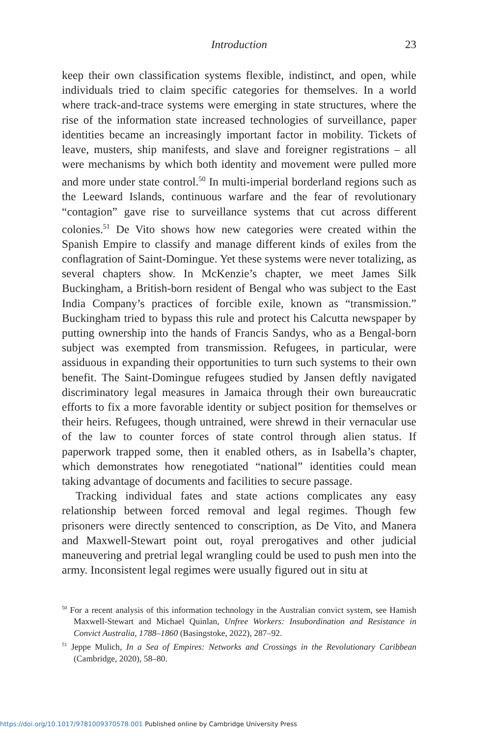Introduction
23
keep their own classification systems flexible, indistinct, and open, while individuals tried to claim specific categories for themselves. In a world where track-and-trace systems were emerging in state structures, where the rise of the information state increased technologies of surveillance, paper identities became an increasingly important factor in mobility. Tickets of leave, musters, ship manifests, and slave and foreigner registrations – all were mechanisms by which both identity and movement were pulled more and more under state control.<sup>50</sup> In multi-imperial borderland regions such as the Leeward Islands, continuous warfare and the fear of revolutionary “contagion” gave rise to surveillance systems that cut across different colonies.<sup>51</sup> De Vito shows how new categories were created within the Spanish Empire to classify and manage different kinds of exiles from the conflagration of Saint-Domingue. Yet these systems were never totalizing, as several chapters show. In McKenzie’s chapter, we meet James Silk Buckingham, a British-born resident of Bengal who was subject to the East India Company’s practices of forcible exile, known as “transmission.” Buckingham tried to bypass this rule and protect his Calcutta newspaper by putting ownership into the hands of Francis Sandys, who as a Bengal-born subject was exempted from transmission. Refugees, in particular, were assiduous in expanding their opportunities to turn such systems to their own benefit. The Saint-Domingue refugees studied by Jansen deftly navigated discriminatory legal measures in Jamaica through their own bureaucratic efforts to fix a more favorable identity or subject position for themselves or their heirs. Refugees, though untrained, were shrewd in their vernacular use of the law to counter forces of state control through alien status. If paperwork trapped some, then it enabled others, as in Isabella’s chapter, which demonstrates how renegotiated “national” identities could mean taking advantage of documents and facilities to secure passage.
Tracking individual fates and state actions complicates any easy relationship between forced removal and legal regimes. Though few prisoners were directly sentenced to conscription, as De Vito, and Manera and Maxwell-Stewart point out, royal prerogatives and other judicial maneuvering and pretrial legal wrangling could be used to push men into the army. Inconsistent legal regimes were usually figured out in situ at
<sup>50</sup> For a recent analysis of this information technology in the Australian convict system, see Hamish Maxwell-Stewart and Michael Quinlan, Unfree Workers: Insubordination and Resistance in Convict Australia, 1788–1860 (Basingstoke, 2022), 287–92.
<sup>51</sup> Jeppe Mulich, In a Sea of Empires: Networks and Crossings in the Revolutionary Caribbean (Cambridge, 2020), 58–80.
https://doi.org/10.1017/9781009370578.001 Published online by Cambridge University Press